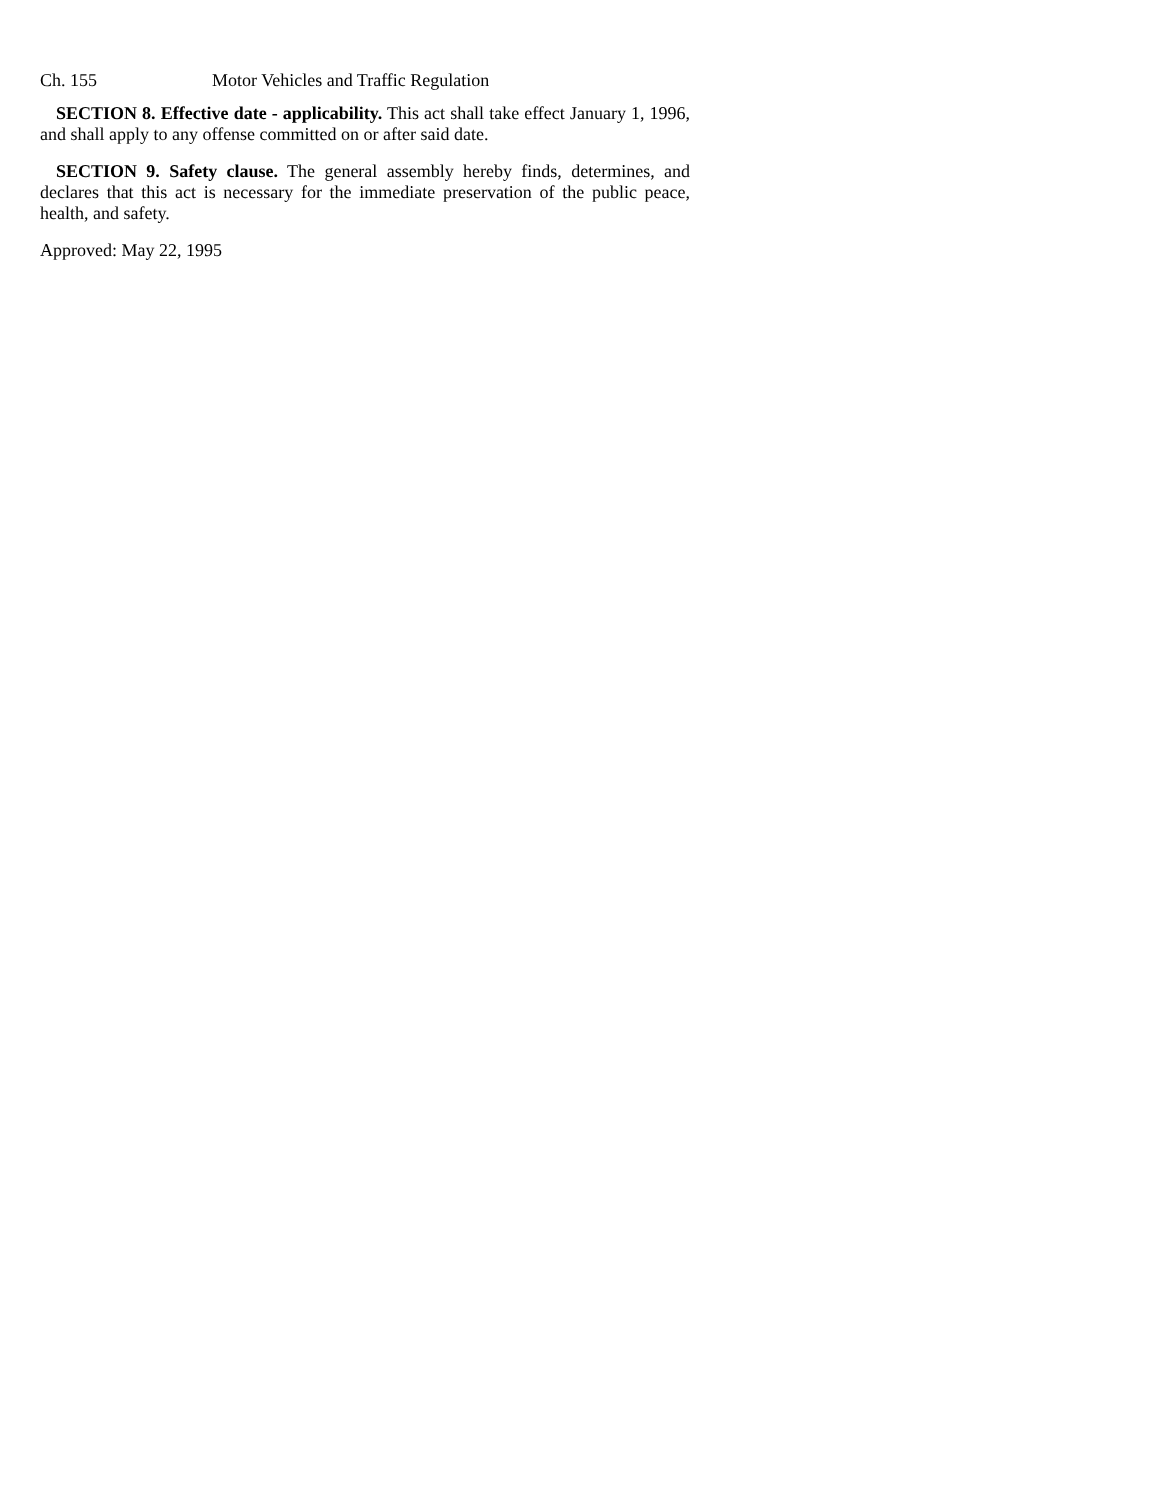Ch. 155 Motor Vehicles and Traffic Regulation
SECTION 8. Effective date - applicability. This act shall take effect January 1, 1996, and shall apply to any offense committed on or after said date.
SECTION 9. Safety clause. The general assembly hereby finds, determines, and declares that this act is necessary for the immediate preservation of the public peace, health, and safety.
Approved: May 22, 1995